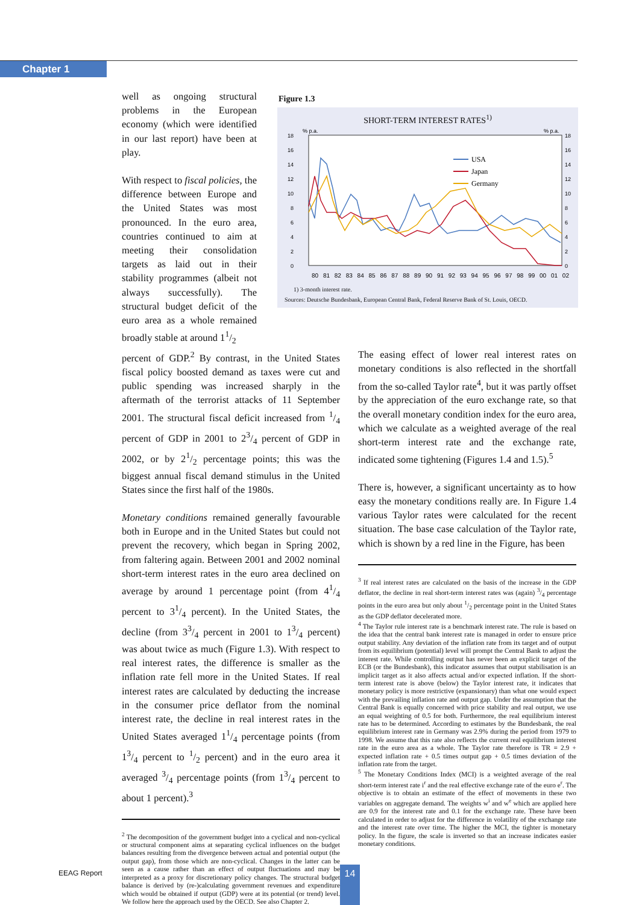Chapter 1
well as ongoing structural problems in the European economy (which were identified in our last report) have been at play.
With respect to fiscal policies, the difference between Europe and the United States was most pronounced. In the euro area, countries continued to aim at meeting their consolidation targets as laid out in their stability programmes (albeit not always successfully). The structural budget deficit of the euro area as a whole remained broadly stable at around 11/2
Figure 1.3
SHORT-TERM INTEREST RATES<sup>1)</sup>
% p.a.
% p.a.
18
16
14
12
10
8
6
4
2
0
18
16
14
12
10
8
6
4
2
0
USA
Japan
Germany
80 81 82 83 84 85 86 87 88 89 90 91 92 93 94 95 96 97 98 99 00 01 02
1) 3-month interest rate.
Sources: Deutsche Bundesbank, European Central Bank, Federal Reserve Bank of St. Louis, OECD.
percent of GDP.<sup>2</sup> By contrast, in the United States fiscal policy boosted demand as taxes were cut and public spending was increased sharply in the aftermath of the terrorist attacks of 11 September 2001. The structural fiscal deficit increased from 1/4 percent of GDP in 2001 to 23/4 percent of GDP in 2002, or by 21/2 percentage points; this was the biggest annual fiscal demand stimulus in the United States since the first half of the 1980s.
Monetary conditions remained generally favourable both in Europe and in the United States but could not prevent the recovery, which began in Spring 2002, from faltering again. Between 2001 and 2002 nominal short-term interest rates in the euro area declined on average by around 1 percentage point (from 41/4 percent to 31/4 percent). In the United States, the decline (from 33/4 percent in 2001 to 13/4 percent) was about twice as much (Figure 1.3). With respect to real interest rates, the difference is smaller as the inflation rate fell more in the United States. If real interest rates are calculated by deducting the increase in the consumer price deflator from the nominal interest rate, the decline in real interest rates in the United States averaged 11/4 percentage points (from 13/4 percent to 1/2 percent) and in the euro area it averaged 3/4 percentage points (from 13/4 percent to about 1 percent).<sup>3</sup>
<sup>2</sup> The decomposition of the government budget into a cyclical and non-cyclical or structural component aims at separating cyclical influences on the budget balances resulting from the divergence between actual and potential output (the output gap), from those which are non-cyclical. Changes in the latter can be seen as a cause rather than an effect of output fluctuations and may be interpreted as a proxy for discretionary policy changes. The structural budget balance is derived by (re-)calculating government revenues and expenditure which would be obtained if output (GDP) were at its potential (or trend) level. We follow here the approach used by the OECD. See also Chapter 2.
The easing effect of lower real interest rates on monetary conditions is also reflected in the shortfall from the so-called Taylor rate<sup>4</sup>, but it was partly offset by the appreciation of the euro exchange rate, so that the overall monetary condition index for the euro area, which we calculate as a weighted average of the real short-term interest rate and the exchange rate, indicated some tightening (Figures 1.4 and 1.5).<sup>5</sup>
There is, however, a significant uncertainty as to how easy the monetary conditions really are. In Figure 1.4 various Taylor rates were calculated for the recent situation. The base case calculation of the Taylor rate, which is shown by a red line in the Figure, has been
<sup>3</sup> If real interest rates are calculated on the basis of the increase in the GDP deflator, the decline in real short-term interest rates was (again) 3/4 percentage points in the euro area but only about 1/2 percentage point in the United States as the GDP deflator decelerated more.
<sup>4</sup> The Taylor rule interest rate is a benchmark interest rate. The rule is based on the idea that the central bank interest rate is managed in order to ensure price output stability. Any deviation of the inflation rate from its target and of output from its equilibrium (potential) level will prompt the Central Bank to adjust the interest rate. While controlling output has never been an explicit target of the ECB (or the Bundesbank), this indicator assumes that output stabilisation is an implicit target as it also affects actual and/or expected inflation. If the short-term interest rate is above (below) the Taylor interest rate, it indicates that monetary policy is more restrictive (expansionary) than what one would expect with the prevailing inflation rate and output gap. Under the assumption that the Central Bank is equally concerned with price stability and real output, we use an equal weighting of 0.5 for both. Furthermore, the real equilibrium interest rate has to be determined. According to estimates by the Bundesbank, the real equilibrium interest rate in Germany was 2.9% during the period from 1979 to 1998. We assume that this rate also reflects the current real equilibrium interest rate in the euro area as a whole. The Taylor rate therefore is TR = 2.9 + expected inflation rate + 0.5 times output gap + 0.5 times deviation of the inflation rate from the target.
<sup>5</sup> The Monetary Conditions Index (MCI) is a weighted average of the real short-term interest rate i<sup>r</sup> and the real effective exchange rate of the euro e<sup>r</sup>. The objective is to obtain an estimate of the effect of movements in these two variables on aggregate demand. The weights w<sup>i</sup> and w<sup>e</sup> which are applied here are 0.9 for the interest rate and 0.1 for the exchange rate. These have been calculated in order to adjust for the difference in volatility of the exchange rate and the interest rate over time. The higher the MCI, the tighter is monetary policy. In the figure, the scale is inverted so that an increase indicates easier monetary conditions.
EEAG Report 14